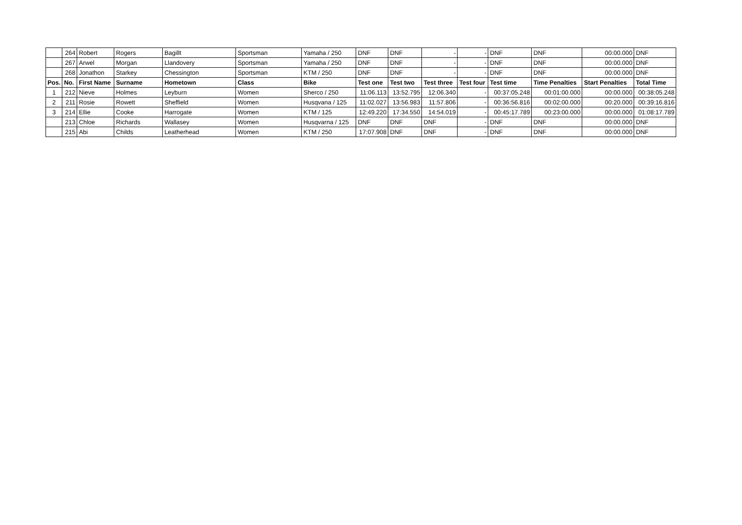| | 264 | Robert | Rogers | Bagillt | Sportsman | Yamaha / 250 | DNF | DNF | - | - | DNF | DNF | 00:00.000 | DNF |
| | 267 | Arwel | Morgan | Llandovery | Sportsman | Yamaha / 250 | DNF | DNF | - | - | DNF | DNF | 00:00.000 | DNF |
| | 268 | Jonathon | Starkey | Chessington | Sportsman | KTM / 250 | DNF | DNF | - | - | DNF | DNF | 00:00.000 | DNF |
| Pos. | No. | First Name | Surname | Hometown | Class | Bike | Test one | Test two | Test three | Test four | Test time | Time Penalties | Start Penalties | Total Time |
| 1 | 212 | Nieve | Holmes | Leyburn | Women | Sherco / 250 | 11:06.113 | 13:52.795 | 12:06.340 | - | 00:37:05.248 | 00:01:00.000 | 00:00.000 | 00:38:05.248 |
| 2 | 211 | Rosie | Rowett | Sheffield | Women | Husqvana / 125 | 11:02.027 | 13:56.983 | 11:57.806 | - | 00:36:56.816 | 00:02:00.000 | 00:20.000 | 00:39:16.816 |
| 3 | 214 | Ellie | Cooke | Harrogate | Women | KTM / 125 | 12:49.220 | 17:34.550 | 14:54.019 | - | 00:45:17.789 | 00:23:00.000 | 00:00.000 | 01:08:17.789 |
| | 213 | Chloe | Richards | Wallasey | Women | Husqvarna / 125 | DNF | DNF | DNF | - | DNF | DNF | 00:00.000 | DNF |
| | 215 | Abi | Childs | Leatherhead | Women | KTM / 250 | 17:07.908 | DNF | DNF | - | DNF | DNF | 00:00.000 | DNF |